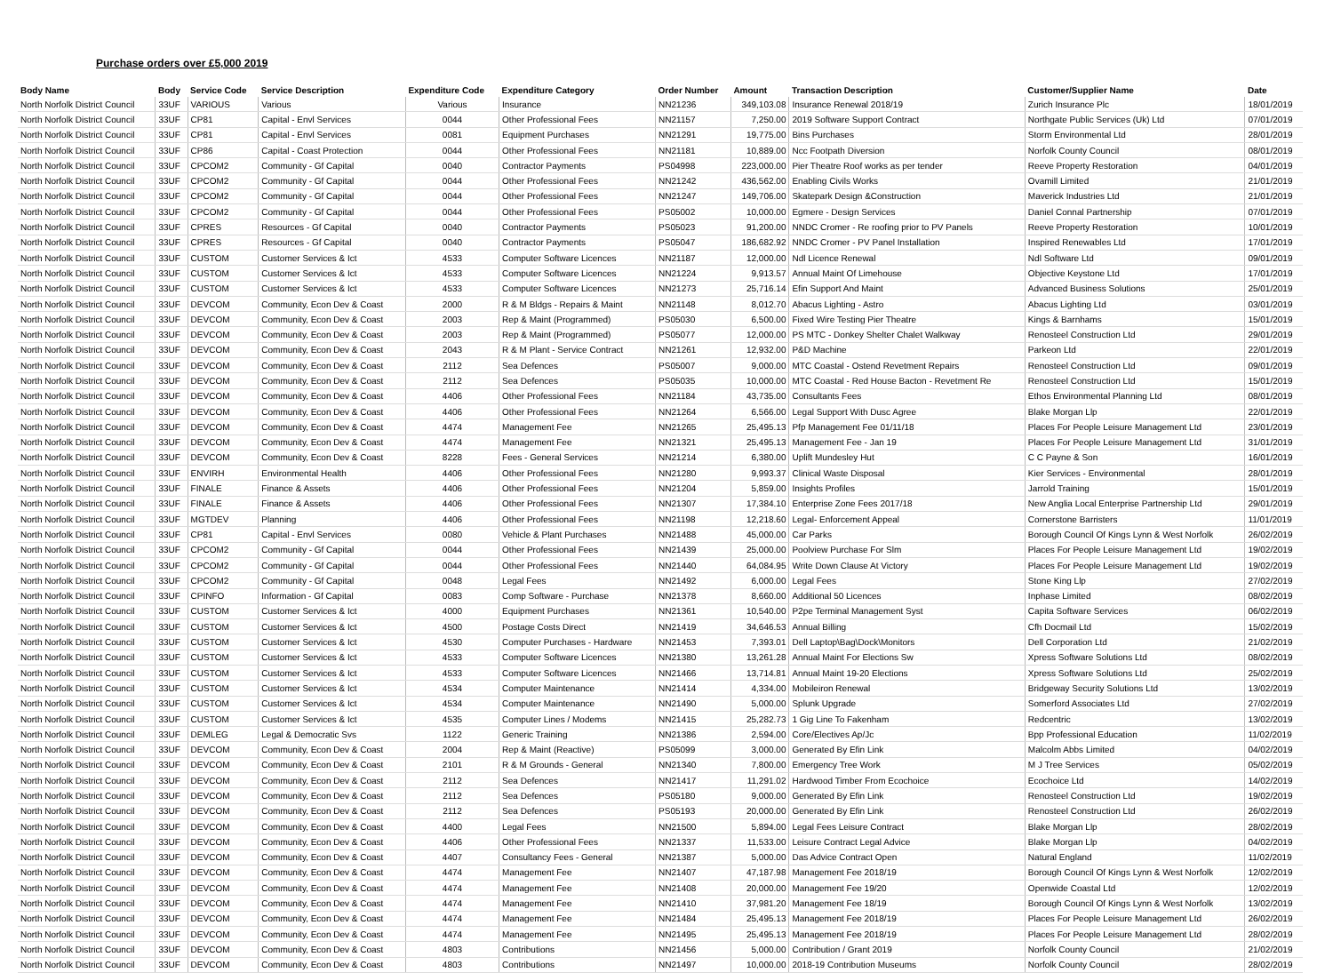Purchase orders over £5,000 2019
| Body Name | Body | Service Code | Service Description | Expenditure Code | Expenditure Category | Order Number | Amount | Transaction Description | Customer/Supplier Name | Date |
| --- | --- | --- | --- | --- | --- | --- | --- | --- | --- | --- |
| North Norfolk District Council | 33UF | VARIOUS | Various | Various | Insurance | NN21236 | 349,103.08 | Insurance Renewal 2018/19 | Zurich Insurance Plc | 18/01/2019 |
| North Norfolk District Council | 33UF | CP81 | Capital - Envl Services | 0044 | Other Professional Fees | NN21157 | 7,250.00 | 2019 Software Support Contract | Northgate Public Services (Uk) Ltd | 07/01/2019 |
| North Norfolk District Council | 33UF | CP81 | Capital - Envl Services | 0081 | Equipment Purchases | NN21291 | 19,775.00 | Bins Purchases | Storm Environmental Ltd | 28/01/2019 |
| North Norfolk District Council | 33UF | CP86 | Capital - Coast Protection | 0044 | Other Professional Fees | NN21181 | 10,889.00 | Ncc Footpath Diversion | Norfolk County Council | 08/01/2019 |
| North Norfolk District Council | 33UF | CPCOM2 | Community - Gf Capital | 0040 | Contractor Payments | PS04998 | 223,000.00 | Pier Theatre Roof works as per tender | Reeve Property Restoration | 04/01/2019 |
| North Norfolk District Council | 33UF | CPCOM2 | Community - Gf Capital | 0044 | Other Professional Fees | NN21242 | 436,562.00 | Enabling Civils Works | Ovamill Limited | 21/01/2019 |
| North Norfolk District Council | 33UF | CPCOM2 | Community - Gf Capital | 0044 | Other Professional Fees | NN21247 | 149,706.00 | Skatepark Design &Construction | Maverick Industries Ltd | 21/01/2019 |
| North Norfolk District Council | 33UF | CPCOM2 | Community - Gf Capital | 0044 | Other Professional Fees | PS05002 | 10,000.00 | Egmere - Design Services | Daniel Connal Partnership | 07/01/2019 |
| North Norfolk District Council | 33UF | CPRES | Resources - Gf Capital | 0040 | Contractor Payments | PS05023 | 91,200.00 | NNDC Cromer - Re roofing prior to PV Panels | Reeve Property Restoration | 10/01/2019 |
| North Norfolk District Council | 33UF | CPRES | Resources - Gf Capital | 0040 | Contractor Payments | PS05047 | 186,682.92 | NNDC Cromer - PV Panel Installation | Inspired Renewables Ltd | 17/01/2019 |
| North Norfolk District Council | 33UF | CUSTOM | Customer Services & Ict | 4533 | Computer Software Licences | NN21187 | 12,000.00 | Ndl Licence Renewal | Ndl Software Ltd | 09/01/2019 |
| North Norfolk District Council | 33UF | CUSTOM | Customer Services & Ict | 4533 | Computer Software Licences | NN21224 | 9,913.57 | Annual Maint Of Limehouse | Objective Keystone Ltd | 17/01/2019 |
| North Norfolk District Council | 33UF | CUSTOM | Customer Services & Ict | 4533 | Computer Software Licences | NN21273 | 25,716.14 | Efin Support And Maint | Advanced Business Solutions | 25/01/2019 |
| North Norfolk District Council | 33UF | DEVCOM | Community, Econ Dev & Coast | 2000 | R & M Bldgs - Repairs & Maint | NN21148 | 8,012.70 | Abacus Lighting - Astro | Abacus Lighting Ltd | 03/01/2019 |
| North Norfolk District Council | 33UF | DEVCOM | Community, Econ Dev & Coast | 2003 | Rep & Maint (Programmed) | PS05030 | 6,500.00 | Fixed Wire Testing Pier Theatre | Kings & Barnhams | 15/01/2019 |
| North Norfolk District Council | 33UF | DEVCOM | Community, Econ Dev & Coast | 2003 | Rep & Maint (Programmed) | PS05077 | 12,000.00 | PS MTC - Donkey Shelter Chalet Walkway | Renosteel Construction Ltd | 29/01/2019 |
| North Norfolk District Council | 33UF | DEVCOM | Community, Econ Dev & Coast | 2043 | R & M Plant - Service Contract | NN21261 | 12,932.00 | P&D Machine | Parkeon Ltd | 22/01/2019 |
| North Norfolk District Council | 33UF | DEVCOM | Community, Econ Dev & Coast | 2112 | Sea Defences | PS05007 | 9,000.00 | MTC Coastal - Ostend Revetment Repairs | Renosteel Construction Ltd | 09/01/2019 |
| North Norfolk District Council | 33UF | DEVCOM | Community, Econ Dev & Coast | 2112 | Sea Defences | PS05035 | 10,000.00 | MTC Coastal - Red House Bacton - Revetment Re | Renosteel Construction Ltd | 15/01/2019 |
| North Norfolk District Council | 33UF | DEVCOM | Community, Econ Dev & Coast | 4406 | Other Professional Fees | NN21184 | 43,735.00 | Consultants Fees | Ethos Environmental Planning Ltd | 08/01/2019 |
| North Norfolk District Council | 33UF | DEVCOM | Community, Econ Dev & Coast | 4406 | Other Professional Fees | NN21264 | 6,566.00 | Legal Support With Dusc Agree | Blake Morgan Llp | 22/01/2019 |
| North Norfolk District Council | 33UF | DEVCOM | Community, Econ Dev & Coast | 4474 | Management Fee | NN21265 | 25,495.13 | Pfp Management Fee 01/11/18 | Places For People Leisure Management Ltd | 23/01/2019 |
| North Norfolk District Council | 33UF | DEVCOM | Community, Econ Dev & Coast | 4474 | Management Fee | NN21321 | 25,495.13 | Management Fee - Jan 19 | Places For People Leisure Management Ltd | 31/01/2019 |
| North Norfolk District Council | 33UF | DEVCOM | Community, Econ Dev & Coast | 8228 | Fees - General Services | NN21214 | 6,380.00 | Uplift Mundesley Hut | C C Payne & Son | 16/01/2019 |
| North Norfolk District Council | 33UF | ENVIRH | Environmental Health | 4406 | Other Professional Fees | NN21280 | 9,993.37 | Clinical Waste Disposal | Kier Services - Environmental | 28/01/2019 |
| North Norfolk District Council | 33UF | FINALE | Finance & Assets | 4406 | Other Professional Fees | NN21204 | 5,859.00 | Insights Profiles | Jarrold Training | 15/01/2019 |
| North Norfolk District Council | 33UF | FINALE | Finance & Assets | 4406 | Other Professional Fees | NN21307 | 17,384.10 | Enterprise Zone Fees 2017/18 | New Anglia Local Enterprise Partnership Ltd | 29/01/2019 |
| North Norfolk District Council | 33UF | MGTDEV | Planning | 4406 | Other Professional Fees | NN21198 | 12,218.60 | Legal- Enforcement Appeal | Cornerstone Barristers | 11/01/2019 |
| North Norfolk District Council | 33UF | CP81 | Capital - Envl Services | 0080 | Vehicle & Plant Purchases | NN21488 | 45,000.00 | Car Parks | Borough Council Of Kings Lynn & West Norfolk | 26/02/2019 |
| North Norfolk District Council | 33UF | CPCOM2 | Community - Gf Capital | 0044 | Other Professional Fees | NN21439 | 25,000.00 | Poolview Purchase For Slm | Places For People Leisure Management Ltd | 19/02/2019 |
| North Norfolk District Council | 33UF | CPCOM2 | Community - Gf Capital | 0044 | Other Professional Fees | NN21440 | 64,084.95 | Write Down Clause At Victory | Places For People Leisure Management Ltd | 19/02/2019 |
| North Norfolk District Council | 33UF | CPCOM2 | Community - Gf Capital | 0048 | Legal Fees | NN21492 | 6,000.00 | Legal Fees | Stone King Llp | 27/02/2019 |
| North Norfolk District Council | 33UF | CPINFO | Information - Gf Capital | 0083 | Comp Software - Purchase | NN21378 | 8,660.00 | Additional 50 Licences | Inphase Limited | 08/02/2019 |
| North Norfolk District Council | 33UF | CUSTOM | Customer Services & Ict | 4000 | Equipment Purchases | NN21361 | 10,540.00 | P2pe Terminal Management Syst | Capita Software Services | 06/02/2019 |
| North Norfolk District Council | 33UF | CUSTOM | Customer Services & Ict | 4500 | Postage Costs Direct | NN21419 | 34,646.53 | Annual Billing | Cfh Docmail Ltd | 15/02/2019 |
| North Norfolk District Council | 33UF | CUSTOM | Customer Services & Ict | 4530 | Computer Purchases - Hardware | NN21453 | 7,393.01 | Dell Laptop\Bag\Dock\Monitors | Dell Corporation Ltd | 21/02/2019 |
| North Norfolk District Council | 33UF | CUSTOM | Customer Services & Ict | 4533 | Computer Software Licences | NN21380 | 13,261.28 | Annual Maint For Elections Sw | Xpress Software Solutions Ltd | 08/02/2019 |
| North Norfolk District Council | 33UF | CUSTOM | Customer Services & Ict | 4533 | Computer Software Licences | NN21466 | 13,714.81 | Annual Maint 19-20 Elections | Xpress Software Solutions Ltd | 25/02/2019 |
| North Norfolk District Council | 33UF | CUSTOM | Customer Services & Ict | 4534 | Computer Maintenance | NN21414 | 4,334.00 | Mobileiron Renewal | Bridgeway Security Solutions Ltd | 13/02/2019 |
| North Norfolk District Council | 33UF | CUSTOM | Customer Services & Ict | 4534 | Computer Maintenance | NN21490 | 5,000.00 | Splunk Upgrade | Somerford Associates Ltd | 27/02/2019 |
| North Norfolk District Council | 33UF | CUSTOM | Customer Services & Ict | 4535 | Computer Lines / Modems | NN21415 | 25,282.73 | 1 Gig Line To Fakenham | Redcentric | 13/02/2019 |
| North Norfolk District Council | 33UF | DEMLEG | Legal & Democratic Svs | 1122 | Generic Training | NN21386 | 2,594.00 | Core/Electives Ap/Jc | Bpp Professional Education | 11/02/2019 |
| North Norfolk District Council | 33UF | DEVCOM | Community, Econ Dev & Coast | 2004 | Rep & Maint (Reactive) | PS05099 | 3,000.00 | Generated By Efin Link | Malcolm Abbs Limited | 04/02/2019 |
| North Norfolk District Council | 33UF | DEVCOM | Community, Econ Dev & Coast | 2101 | R & M Grounds - General | NN21340 | 7,800.00 | Emergency Tree Work | M J Tree Services | 05/02/2019 |
| North Norfolk District Council | 33UF | DEVCOM | Community, Econ Dev & Coast | 2112 | Sea Defences | NN21417 | 11,291.02 | Hardwood Timber From Ecochoice | Ecochoice Ltd | 14/02/2019 |
| North Norfolk District Council | 33UF | DEVCOM | Community, Econ Dev & Coast | 2112 | Sea Defences | PS05180 | 9,000.00 | Generated By Efin Link | Renosteel Construction Ltd | 19/02/2019 |
| North Norfolk District Council | 33UF | DEVCOM | Community, Econ Dev & Coast | 2112 | Sea Defences | PS05193 | 20,000.00 | Generated By Efin Link | Renosteel Construction Ltd | 26/02/2019 |
| North Norfolk District Council | 33UF | DEVCOM | Community, Econ Dev & Coast | 4400 | Legal Fees | NN21500 | 5,894.00 | Legal Fees Leisure Contract | Blake Morgan Llp | 28/02/2019 |
| North Norfolk District Council | 33UF | DEVCOM | Community, Econ Dev & Coast | 4406 | Other Professional Fees | NN21337 | 11,533.00 | Leisure Contract Legal Advice | Blake Morgan Llp | 04/02/2019 |
| North Norfolk District Council | 33UF | DEVCOM | Community, Econ Dev & Coast | 4407 | Consultancy Fees - General | NN21387 | 5,000.00 | Das Advice Contract Open | Natural England | 11/02/2019 |
| North Norfolk District Council | 33UF | DEVCOM | Community, Econ Dev & Coast | 4474 | Management Fee | NN21407 | 47,187.98 | Management Fee 2018/19 | Borough Council Of Kings Lynn & West Norfolk | 12/02/2019 |
| North Norfolk District Council | 33UF | DEVCOM | Community, Econ Dev & Coast | 4474 | Management Fee | NN21408 | 20,000.00 | Management Fee 19/20 | Openwide Coastal Ltd | 12/02/2019 |
| North Norfolk District Council | 33UF | DEVCOM | Community, Econ Dev & Coast | 4474 | Management Fee | NN21410 | 37,981.20 | Management Fee 18/19 | Borough Council Of Kings Lynn & West Norfolk | 13/02/2019 |
| North Norfolk District Council | 33UF | DEVCOM | Community, Econ Dev & Coast | 4474 | Management Fee | NN21484 | 25,495.13 | Management Fee 2018/19 | Places For People Leisure Management Ltd | 26/02/2019 |
| North Norfolk District Council | 33UF | DEVCOM | Community, Econ Dev & Coast | 4474 | Management Fee | NN21495 | 25,495.13 | Management Fee 2018/19 | Places For People Leisure Management Ltd | 28/02/2019 |
| North Norfolk District Council | 33UF | DEVCOM | Community, Econ Dev & Coast | 4803 | Contributions | NN21456 | 5,000.00 | Contribution / Grant 2019 | Norfolk County Council | 21/02/2019 |
| North Norfolk District Council | 33UF | DEVCOM | Community, Econ Dev & Coast | 4803 | Contributions | NN21497 | 10,000.00 | 2018-19 Contribution Museums | Norfolk County Council | 28/02/2019 |